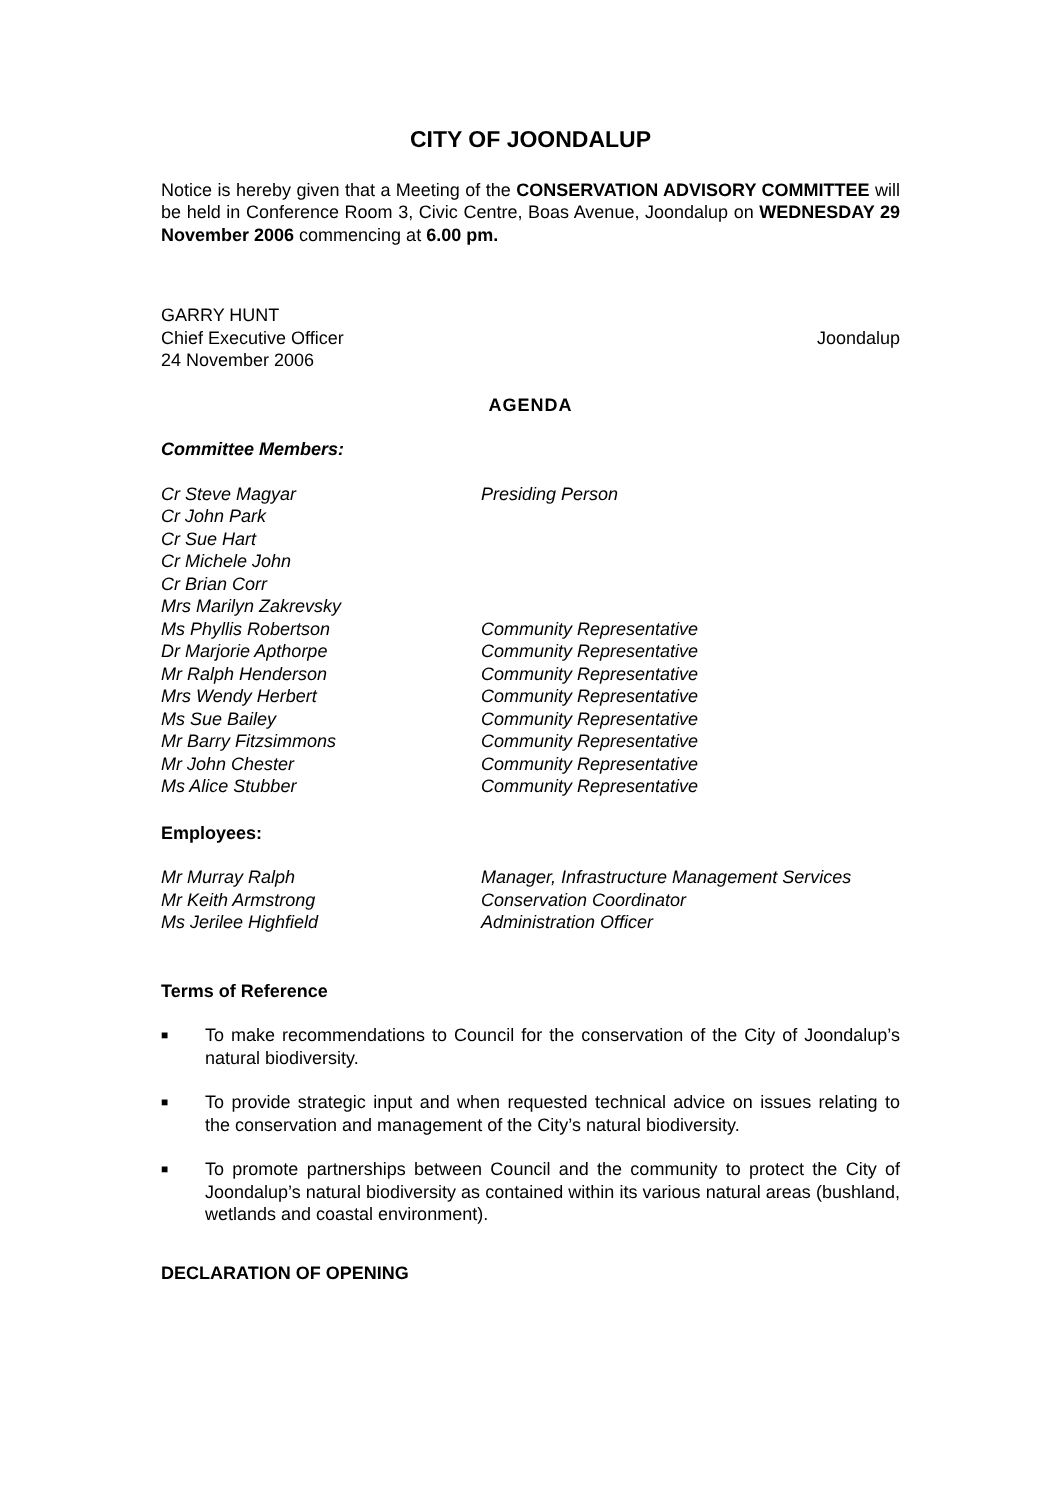CITY OF JOONDALUP
Notice is hereby given that a Meeting of the CONSERVATION ADVISORY COMMITTEE will be held in Conference Room 3, Civic Centre, Boas Avenue, Joondalup on WEDNESDAY 29 November 2006 commencing at 6.00 pm.
GARRY HUNT
Chief Executive Officer Joondalup
24 November 2006
AGENDA
Committee Members:
Cr Steve Magyar Presiding Person
Cr John Park
Cr Sue Hart
Cr Michele John
Cr Brian Corr
Mrs Marilyn Zakrevsky
Ms Phyllis Robertson Community Representative
Dr Marjorie Apthorpe Community Representative
Mr Ralph Henderson Community Representative
Mrs Wendy Herbert Community Representative
Ms Sue Bailey Community Representative
Mr Barry Fitzsimmons Community Representative
Mr John Chester Community Representative
Ms Alice Stubber Community Representative
Employees:
Mr Murray Ralph Manager, Infrastructure Management Services
Mr Keith Armstrong Conservation Coordinator
Ms Jerilee Highfield Administration Officer
Terms of Reference
■ To make recommendations to Council for the conservation of the City of Joondalup’s natural biodiversity.
■ To provide strategic input and when requested technical advice on issues relating to the conservation and management of the City’s natural biodiversity.
■ To promote partnerships between Council and the community to protect the City of Joondalup’s natural biodiversity as contained within its various natural areas (bushland, wetlands and coastal environment).
DECLARATION OF OPENING